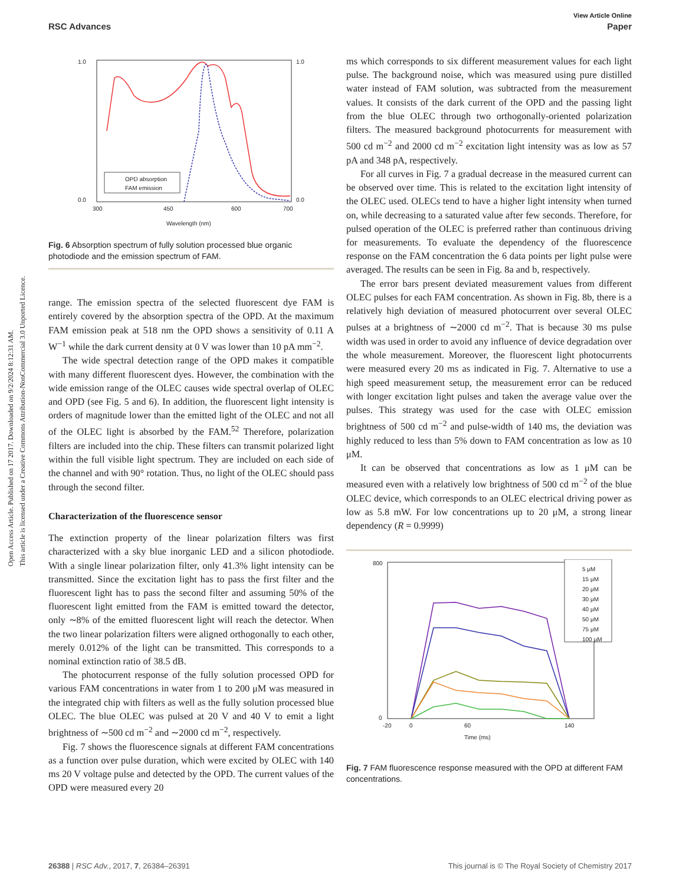Open Access Article. Published on 17 2017. Downloaded on 9/2/2024 8:12:31 AM.
This article is licensed under a Creative Commons Attribution-NonCommercial 3.0 Unported Licence.
View Article Online
RSC Advances Paper
OPD absorption
FAM emission
1.0
0.0
1.0
0.0
300
450
600
700
Wavelength (nm)
Fig. 6 Absorption spectrum of fully solution processed blue organic photodiode and the emission spectrum of FAM.
range. The emission spectra of the selected fluorescent dye FAM is entirely covered by the absorption spectra of the OPD. At the maximum FAM emission peak at 518 nm the OPD shows a sensitivity of 0.11 A W<sup>−1</sup> while the dark current density at 0 V was lower than 10 pA mm<sup>−2</sup>.
The wide spectral detection range of the OPD makes it compatible with many different fluorescent dyes. However, the combination with the wide emission range of the OLEC causes wide spectral overlap of OLEC and OPD (see Fig. 5 and 6). In addition, the fluorescent light intensity is orders of magnitude lower than the emitted light of the OLEC and not all of the OLEC light is absorbed by the FAM.<sup>52</sup> Therefore, polarization filters are included into the chip. These filters can transmit polarized light within the full visible light spectrum. They are included on each side of the channel and with 90° rotation. Thus, no light of the OLEC should pass through the second filter.
Characterization of the fluorescence sensor
The extinction property of the linear polarization filters was first characterized with a sky blue inorganic LED and a silicon photodiode. With a single linear polarization filter, only 41.3% light intensity can be transmitted. Since the excitation light has to pass the first filter and the fluorescent light has to pass the second filter and assuming 50% of the fluorescent light emitted from the FAM is emitted toward the detector, only ∼8% of the emitted fluorescent light will reach the detector. When the two linear polarization filters were aligned orthogonally to each other, merely 0.012% of the light can be transmitted. This corresponds to a nominal extinction ratio of 38.5 dB.
The photocurrent response of the fully solution processed OPD for various FAM concentrations in water from 1 to 200 μM was measured in the integrated chip with filters as well as the fully solution processed blue OLEC. The blue OLEC was pulsed at 20 V and 40 V to emit a light brightness of ∼500 cd m<sup>−2</sup> and ∼2000 cd m<sup>−2</sup>, respectively.
Fig. 7 shows the fluorescence signals at different FAM concentrations as a function over pulse duration, which were excited by OLEC with 140 ms 20 V voltage pulse and detected by the OPD. The current values of the OPD were measured every 20
ms which corresponds to six different measurement values for each light pulse. The background noise, which was measured using pure distilled water instead of FAM solution, was subtracted from the measurement values. It consists of the dark current of the OPD and the passing light from the blue OLEC through two orthogonally-oriented polarization filters. The measured background photocurrents for measurement with 500 cd m<sup>−2</sup> and 2000 cd m<sup>−2</sup> excitation light intensity was as low as 57 pA and 348 pA, respectively.
For all curves in Fig. 7 a gradual decrease in the measured current can be observed over time. This is related to the excitation light intensity of the OLEC used. OLECs tend to have a higher light intensity when turned on, while decreasing to a saturated value after few seconds. Therefore, for pulsed operation of the OLEC is preferred rather than continuous driving for measurements. To evaluate the dependency of the fluorescence response on the FAM concentration the 6 data points per light pulse were averaged. The results can be seen in Fig. 8a and b, respectively.
The error bars present deviated measurement values from different OLEC pulses for each FAM concentration. As shown in Fig. 8b, there is a relatively high deviation of measured photocurrent over several OLEC pulses at a brightness of ∼2000 cd m<sup>−2</sup>. That is because 30 ms pulse width was used in order to avoid any influence of device degradation over the whole measurement. Moreover, the fluorescent light photocurrents were measured every 20 ms as indicated in Fig. 7. Alternative to use a high speed measurement setup, the measurement error can be reduced with longer excitation light pulses and taken the average value over the pulses. This strategy was used for the case with OLEC emission brightness of 500 cd m<sup>−2</sup> and pulse-width of 140 ms, the deviation was highly reduced to less than 5% down to FAM concentration as low as 10 μM.
It can be observed that concentrations as low as 1 μM can be measured even with a relatively low brightness of 500 cd m<sup>−2</sup> of the blue OLEC device, which corresponds to an OLEC electrical driving power as low as 5.8 mW. For low concentrations up to 20 μM, a strong linear dependency (R = 0.9999)
5 μM
15 μM
20 μM
30 μM
40 μM
50 μM
75 μM
100 μM
800
0
-20
0
60
140
Time (ms)
Fig. 7 FAM fluorescence response measured with the OPD at different FAM concentrations.
26388 | RSC Adv., 2017, 7, 26384–26391 This journal is © The Royal Society of Chemistry 2017